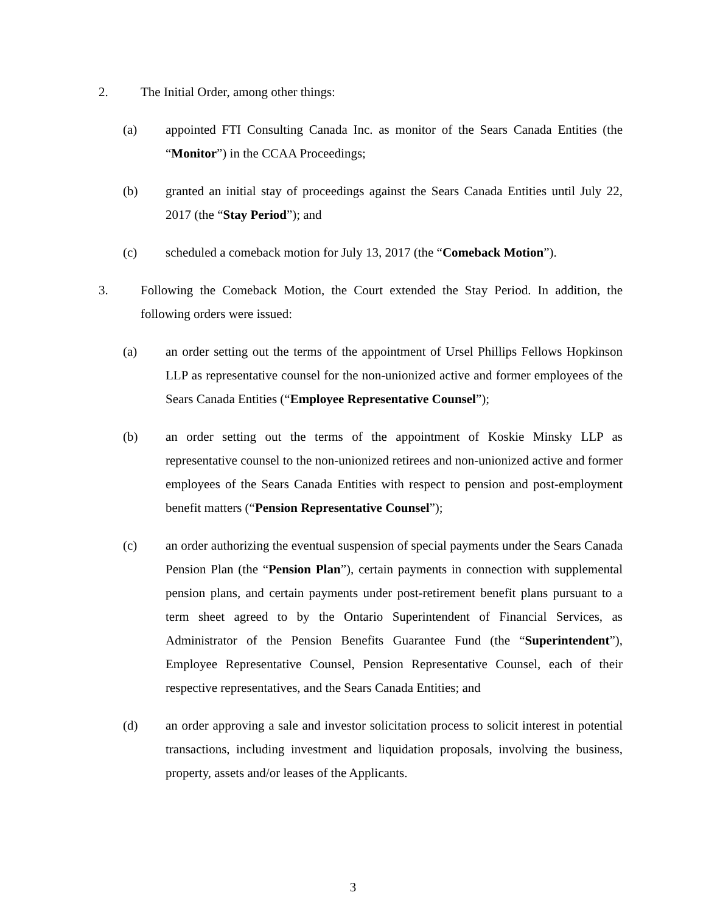2. The Initial Order, among other things:
(a) appointed FTI Consulting Canada Inc. as monitor of the Sears Canada Entities (the “Monitor”) in the CCAA Proceedings;
(b) granted an initial stay of proceedings against the Sears Canada Entities until July 22, 2017 (the “Stay Period”); and
(c) scheduled a comeback motion for July 13, 2017 (the “Comeback Motion”).
3. Following the Comeback Motion, the Court extended the Stay Period. In addition, the following orders were issued:
(a) an order setting out the terms of the appointment of Ursel Phillips Fellows Hopkinson LLP as representative counsel for the non-unionized active and former employees of the Sears Canada Entities (“Employee Representative Counsel”);
(b) an order setting out the terms of the appointment of Koskie Minsky LLP as representative counsel to the non-unionized retirees and non-unionized active and former employees of the Sears Canada Entities with respect to pension and post-employment benefit matters (“Pension Representative Counsel”);
(c) an order authorizing the eventual suspension of special payments under the Sears Canada Pension Plan (the “Pension Plan”), certain payments in connection with supplemental pension plans, and certain payments under post-retirement benefit plans pursuant to a term sheet agreed to by the Ontario Superintendent of Financial Services, as Administrator of the Pension Benefits Guarantee Fund (the “Superintendent”), Employee Representative Counsel, Pension Representative Counsel, each of their respective representatives, and the Sears Canada Entities; and
(d) an order approving a sale and investor solicitation process to solicit interest in potential transactions, including investment and liquidation proposals, involving the business, property, assets and/or leases of the Applicants.
3